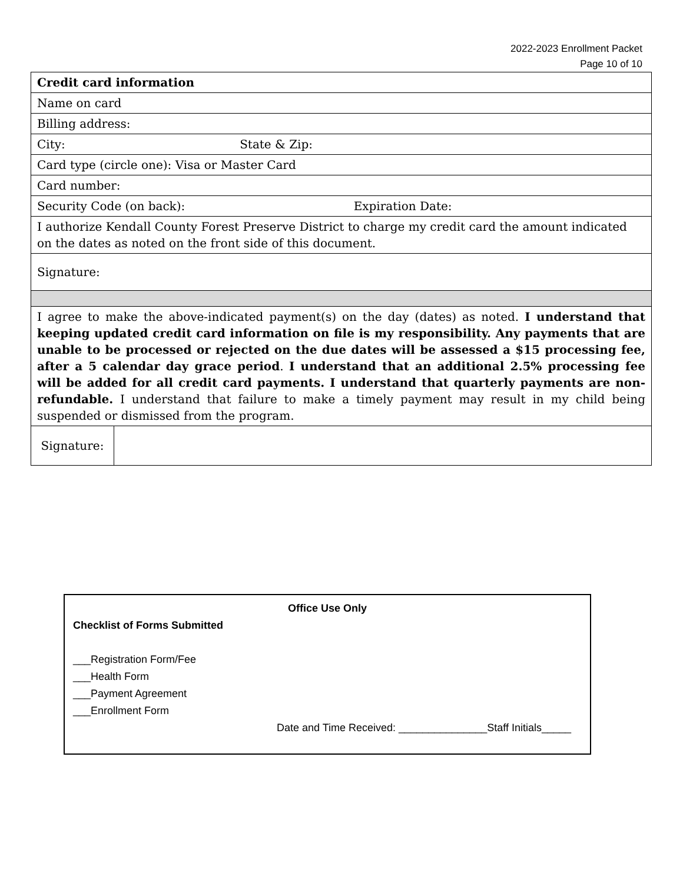2022-2023 Enrollment Packet
Page 10 of 10
| Credit card information | |
| Name on card | |
| Billing address: | |
| City: State & Zip: | |
| Card type (circle one): Visa or Master Card | |
| Card number: | |
| Security Code (on back): Expiration Date: | |
| I authorize Kendall County Forest Preserve District to charge my credit card the amount indicated on the dates as noted on the front side of this document. | |
| Signature: | |
| I agree to make the above-indicated payment(s) on the day (dates) as noted. I understand that keeping updated credit card information on file is my responsibility. Any payments that are unable to be processed or rejected on the due dates will be assessed a $15 processing fee, after a 5 calendar day grace period . I understand that an additional 2.5% processing fee will be added for all credit card payments. I understand that quarterly payments are non-refundable. I understand that failure to make a timely payment may result in my child being suspended or dismissed from the program. | |
| Signature: | |
Office Use Only
Checklist of Forms Submitted
___Registration Form/Fee
___Health Form
___Payment Agreement
___Enrollment Form
Date and Time Received: _______________Staff Initials_____